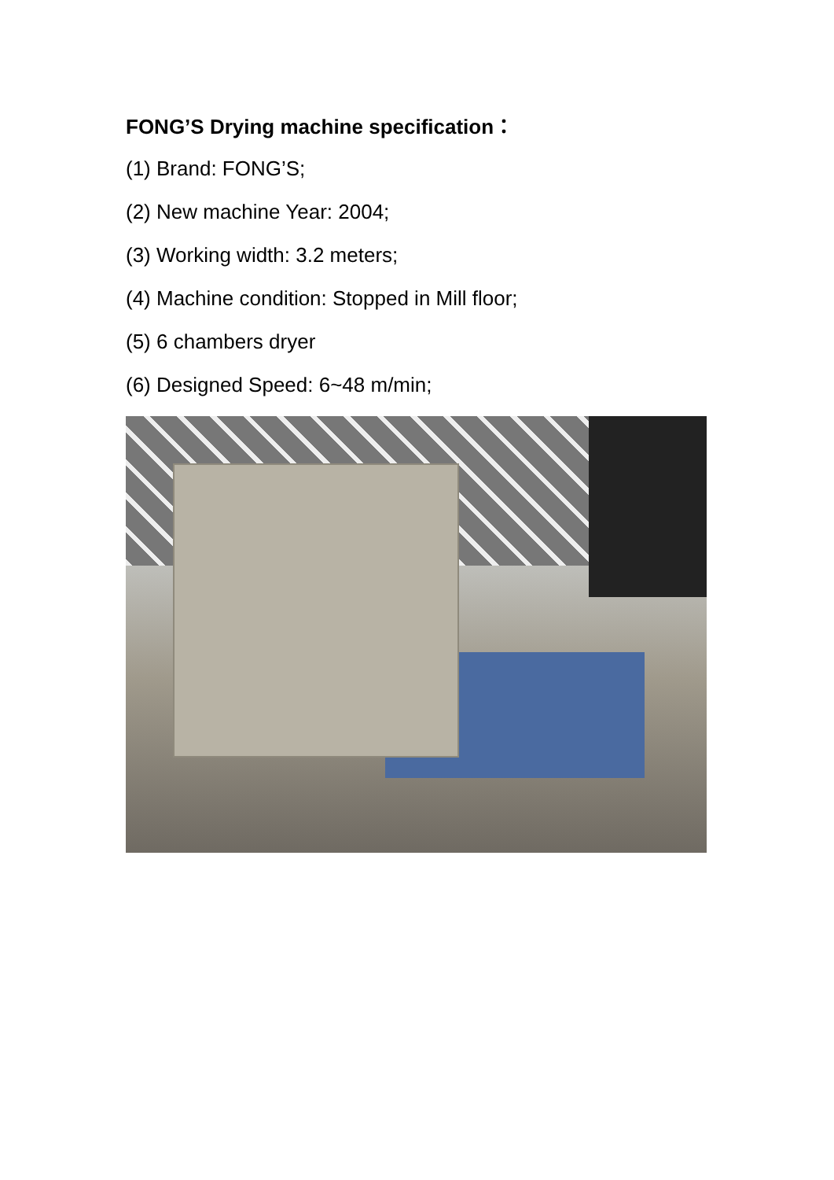FONG’S Drying machine specification：
(1) Brand: FONG’S;
(2) New machine Year: 2004;
(3) Working width: 3.2 meters;
(4) Machine condition: Stopped in Mill floor;
(5) 6 chambers dryer
(6) Designed Speed: 6~48 m/min;